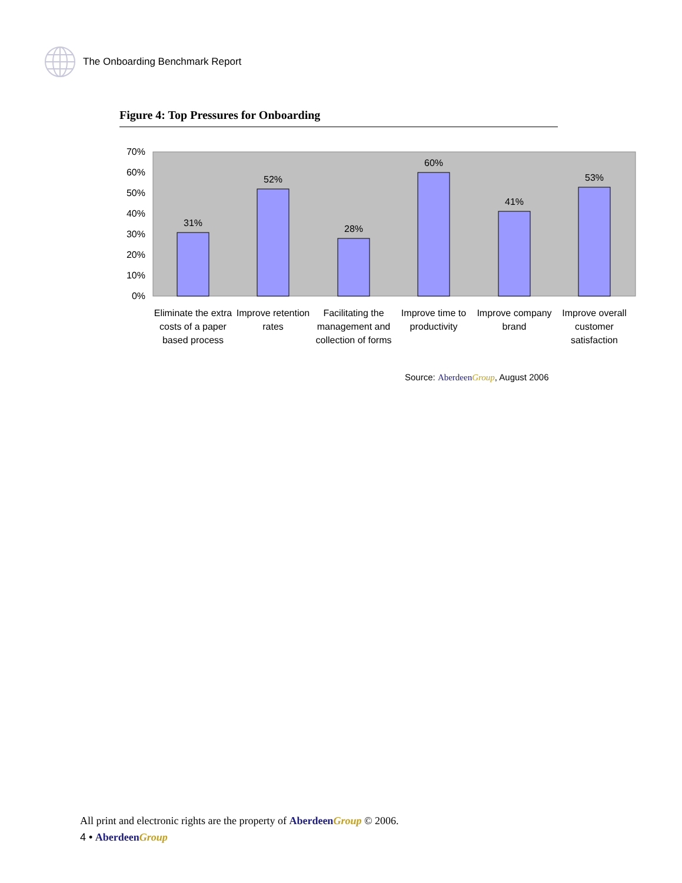The Onboarding Benchmark Report
Figure 4: Top Pressures for Onboarding
70%
60%
50%
40%
30%
20%
10%
0%
31%
52%
28%
60%
41%
53%
Eliminate the extra
costs of a paper
based process
Improve retention
rates
Facilitating the
management and
collection of forms
Improve time to
productivity
Improve company
brand
Improve overall
customer
satisfaction
Source: Aberdeen Group, August 2006
All print and electronic rights are the property of Aberdeen Group © 2006.
4 • Aberdeen Group